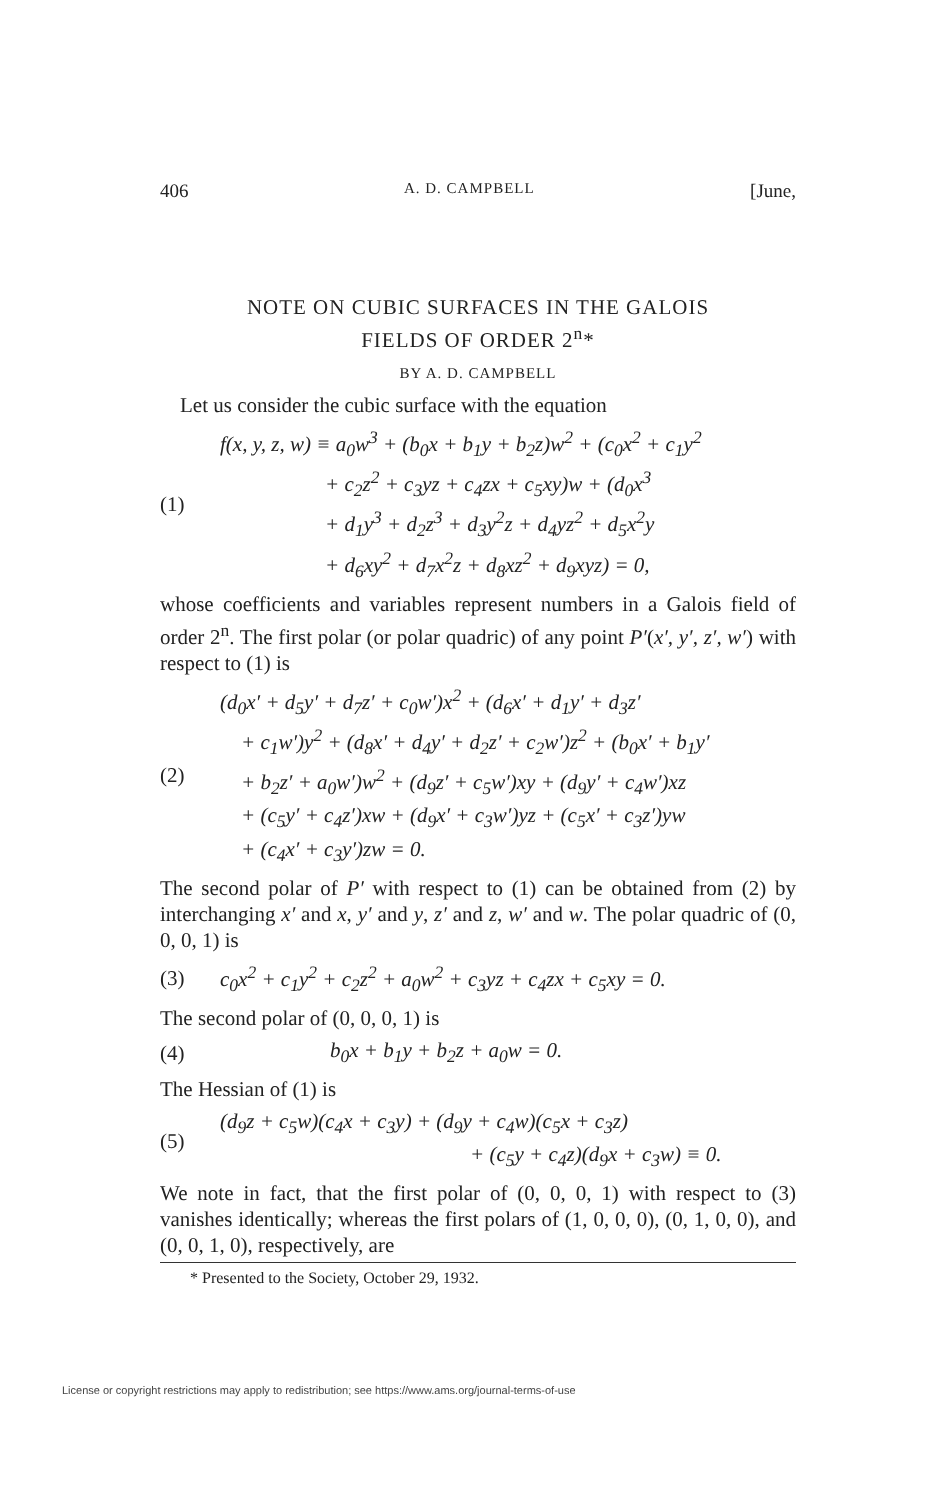406 A. D. CAMPBELL [June,
NOTE ON CUBIC SURFACES IN THE GALOIS
FIELDS OF ORDER 2<sup>n</sup>*
BY A. D. CAMPBELL
Let us consider the cubic surface with the equation
(1)
f(x, y, z, w) ≡ a<sub>0</sub>w<sup>3</sup> + (b<sub>0</sub>x + b<sub>1</sub>y + b<sub>2</sub>z)w<sup>2</sup> + (c<sub>0</sub>x<sup>2</sup> + c<sub>1</sub>y<sup>2</sup>
     + c<sub>2</sub>z<sup>2</sup> + c<sub>3</sub>yz + c<sub>4</sub>zx + c<sub>5</sub>xy)w + (d<sub>0</sub>x<sup>3</sup>
     + d<sub>1</sub>y<sup>3</sup> + d<sub>2</sub>z<sup>3</sup> + d<sub>3</sub>y<sup>2</sup>z + d<sub>4</sub>yz<sup>2</sup> + d<sub>5</sub>x<sup>2</sup>y
     + d<sub>6</sub>xy<sup>2</sup> + d<sub>7</sub>x<sup>2</sup>z + d<sub>8</sub>xz<sup>2</sup> + d<sub>9</sub>xyz) = 0,
whose coefficients and variables represent numbers in a Galois field of order 2<sup>n</sup>. The first polar (or polar quadric) of any point P′(x′, y′, z′, w′) with respect to (1) is
(2)
(d<sub>0</sub>x′ + d<sub>5</sub>y′ + d<sub>7</sub>z′ + c<sub>0</sub>w′)x<sup>2</sup> + (d<sub>6</sub>x′ + d<sub>1</sub>y′ + d<sub>3</sub>z′
 + c<sub>1</sub>w′)y<sup>2</sup> + (d<sub>8</sub>x′ + d<sub>4</sub>y′ + d<sub>2</sub>z′ + c<sub>2</sub>w′)z<sup>2</sup> + (b<sub>0</sub>x′ + b<sub>1</sub>y′
 + b<sub>2</sub>z′ + a<sub>0</sub>w′)w<sup>2</sup> + (d<sub>9</sub>z′ + c<sub>5</sub>w′)xy + (d<sub>9</sub>y′ + c<sub>4</sub>w′)xz
 + (c<sub>5</sub>y′ + c<sub>4</sub>z′)xw + (d<sub>9</sub>x′ + c<sub>3</sub>w′)yz + (c<sub>5</sub>x′ + c<sub>3</sub>z′)yw
 + (c<sub>4</sub>x′ + c<sub>3</sub>y′)zw = 0.
The second polar of P′ with respect to (1) can be obtained from (2) by interchanging x′ and x, y′ and y, z′ and z, w′ and w. The polar quadric of (0, 0, 0, 1) is
(3)
c<sub>0</sub>x<sup>2</sup> + c<sub>1</sub>y<sup>2</sup> + c<sub>2</sub>z<sup>2</sup> + a<sub>0</sub>w<sup>2</sup> + c<sub>3</sub>yz + c<sub>4</sub>zx + c<sub>5</sub>xy = 0.
The second polar of (0, 0, 0, 1) is
(4)
b<sub>0</sub>x + b<sub>1</sub>y + b<sub>2</sub>z + a<sub>0</sub>w = 0.
The Hessian of (1) is
(5)
(d<sub>9</sub>z + c<sub>5</sub>w)(c<sub>4</sub>x + c<sub>3</sub>y) + (d<sub>9</sub>y + c<sub>4</sub>w)(c<sub>5</sub>x + c<sub>3</sub>z)
+ (c<sub>5</sub>y + c<sub>4</sub>z)(d<sub>9</sub>x + c<sub>3</sub>w) ≡ 0.
We note in fact, that the first polar of (0, 0, 0, 1) with respect to (3) vanishes identically; whereas the first polars of (1, 0, 0, 0), (0, 1, 0, 0), and (0, 0, 1, 0), respectively, are
* Presented to the Society, October 29, 1932.
License or copyright restrictions may apply to redistribution; see https://www.ams.org/journal-terms-of-use